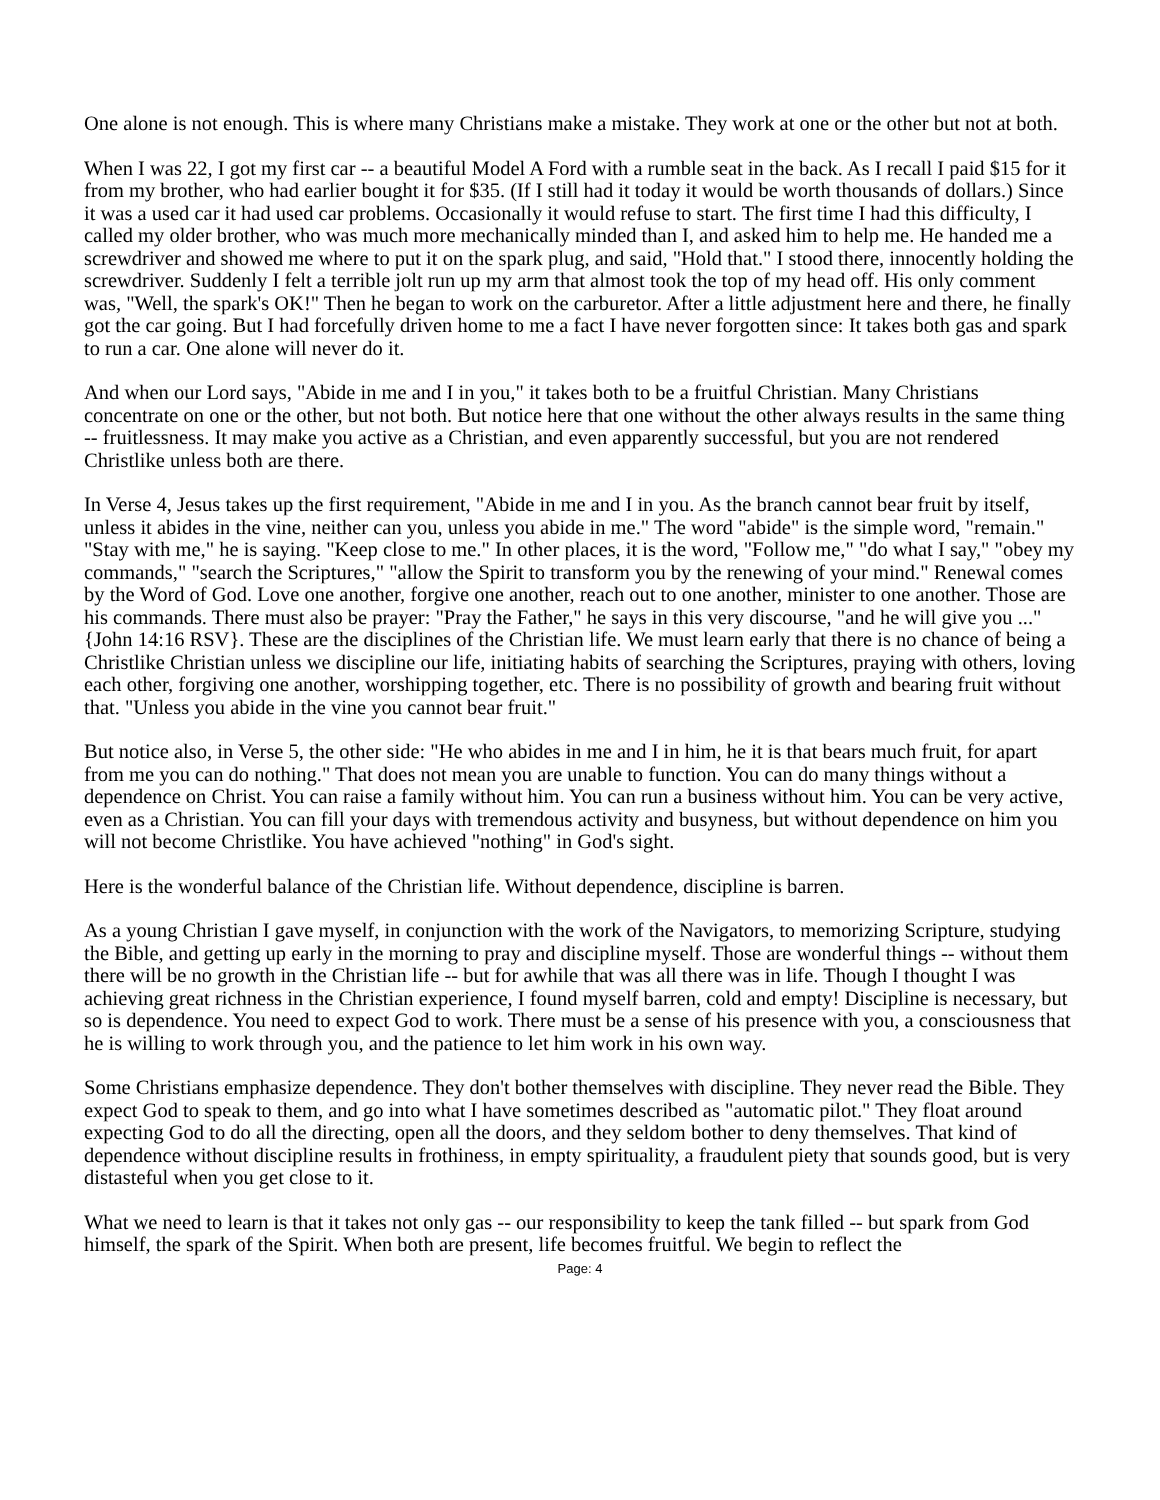One alone is not enough. This is where many Christians make a mistake. They work at one or the other but not at both.
When I was 22, I got my first car -- a beautiful Model A Ford with a rumble seat in the back. As I recall I paid $15 for it from my brother, who had earlier bought it for $35. (If I still had it today it would be worth thousands of dollars.) Since it was a used car it had used car problems. Occasionally it would refuse to start. The first time I had this difficulty, I called my older brother, who was much more mechanically minded than I, and asked him to help me. He handed me a screwdriver and showed me where to put it on the spark plug, and said, "Hold that." I stood there, innocently holding the screwdriver. Suddenly I felt a terrible jolt run up my arm that almost took the top of my head off. His only comment was, "Well, the spark's OK!" Then he began to work on the carburetor. After a little adjustment here and there, he finally got the car going. But I had forcefully driven home to me a fact I have never forgotten since: It takes both gas and spark to run a car. One alone will never do it.
And when our Lord says, "Abide in me and I in you," it takes both to be a fruitful Christian. Many Christians concentrate on one or the other, but not both. But notice here that one without the other always results in the same thing -- fruitlessness. It may make you active as a Christian, and even apparently successful, but you are not rendered Christlike unless both are there.
In Verse 4, Jesus takes up the first requirement, "Abide in me and I in you. As the branch cannot bear fruit by itself, unless it abides in the vine, neither can you, unless you abide in me." The word "abide" is the simple word, "remain." "Stay with me," he is saying. "Keep close to me." In other places, it is the word, "Follow me," "do what I say," "obey my commands," "search the Scriptures," "allow the Spirit to transform you by the renewing of your mind." Renewal comes by the Word of God. Love one another, forgive one another, reach out to one another, minister to one another. Those are his commands. There must also be prayer: "Pray the Father," he says in this very discourse, "and he will give you ..." {John 14:16 RSV}. These are the disciplines of the Christian life. We must learn early that there is no chance of being a Christlike Christian unless we discipline our life, initiating habits of searching the Scriptures, praying with others, loving each other, forgiving one another, worshipping together, etc. There is no possibility of growth and bearing fruit without that. "Unless you abide in the vine you cannot bear fruit."
But notice also, in Verse 5, the other side: "He who abides in me and I in him, he it is that bears much fruit, for apart from me you can do nothing." That does not mean you are unable to function. You can do many things without a dependence on Christ. You can raise a family without him. You can run a business without him. You can be very active, even as a Christian. You can fill your days with tremendous activity and busyness, but without dependence on him you will not become Christlike. You have achieved "nothing" in God's sight.
Here is the wonderful balance of the Christian life. Without dependence, discipline is barren.
As a young Christian I gave myself, in conjunction with the work of the Navigators, to memorizing Scripture, studying the Bible, and getting up early in the morning to pray and discipline myself. Those are wonderful things -- without them there will be no growth in the Christian life -- but for awhile that was all there was in life. Though I thought I was achieving great richness in the Christian experience, I found myself barren, cold and empty! Discipline is necessary, but so is dependence. You need to expect God to work. There must be a sense of his presence with you, a consciousness that he is willing to work through you, and the patience to let him work in his own way.
Some Christians emphasize dependence. They don't bother themselves with discipline. They never read the Bible. They expect God to speak to them, and go into what I have sometimes described as "automatic pilot." They float around expecting God to do all the directing, open all the doors, and they seldom bother to deny themselves. That kind of dependence without discipline results in frothiness, in empty spirituality, a fraudulent piety that sounds good, but is very distasteful when you get close to it.
What we need to learn is that it takes not only gas -- our responsibility to keep the tank filled -- but spark from God himself, the spark of the Spirit. When both are present, life becomes fruitful. We begin to reflect the
Page: 4